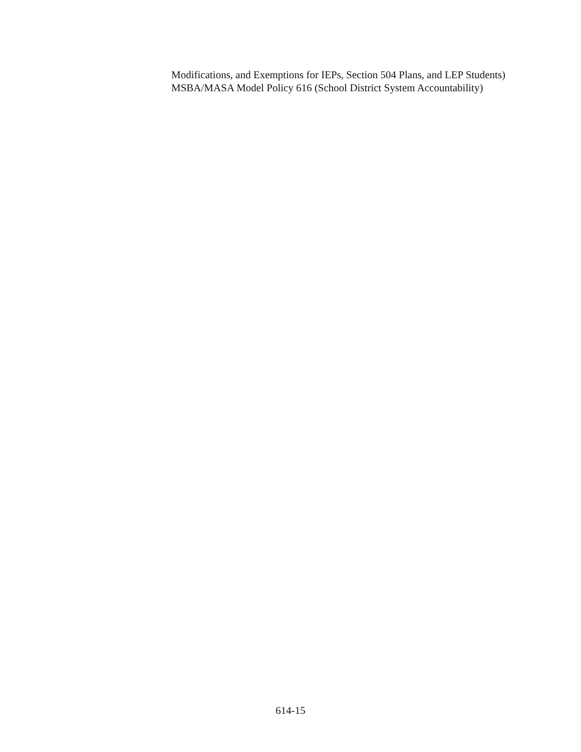Modifications, and Exemptions for IEPs, Section 504 Plans, and LEP Students)
MSBA/MASA Model Policy 616 (School District System Accountability)
614-15